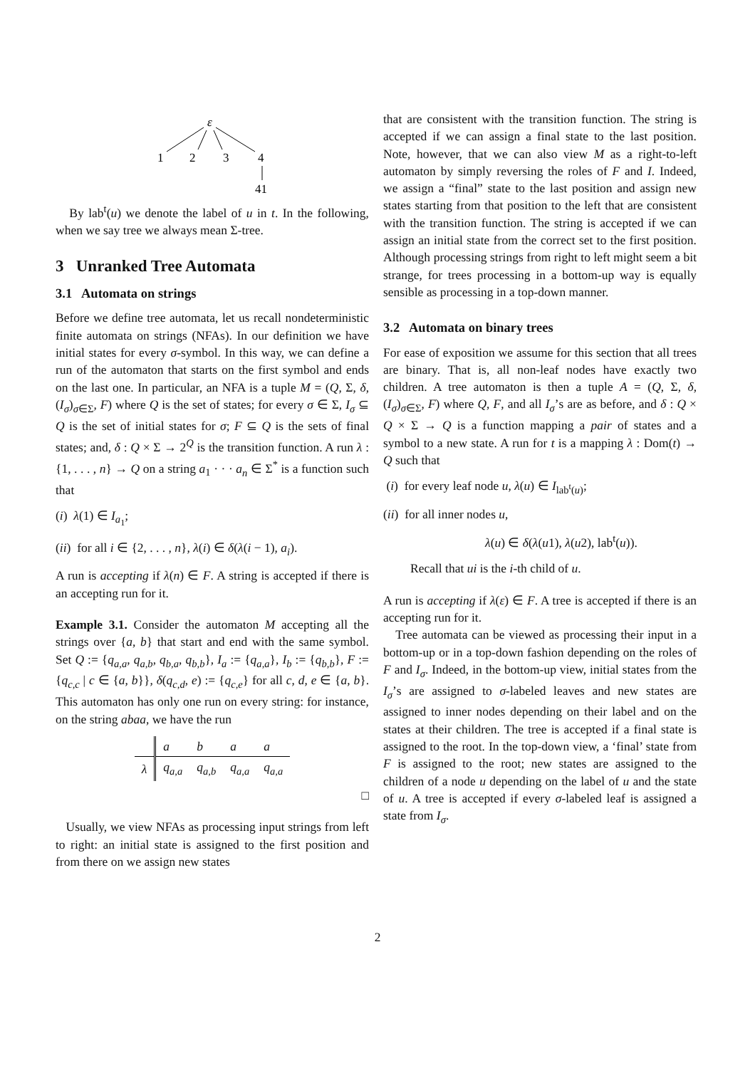ε
1
2
3
4
41
By lab<sup>t</sup>(u) we denote the label of u in t. In the following, when we say tree we always mean Σ-tree.
3 Unranked Tree Automata
3.1 Automata on strings
Before we define tree automata, let us recall nondeterministic finite automata on strings (NFAs). In our definition we have initial states for every σ-symbol. In this way, we can define a run of the automaton that starts on the first symbol and ends on the last one. In particular, an NFA is a tuple M = (Q, Σ, δ, (I<sub>σ</sub>)<sub>σ∈Σ</sub>, F) where Q is the set of states; for every σ ∈ Σ, I<sub>σ</sub> ⊆ Q is the set of initial states for σ; F ⊆ Q is the sets of final states; and, δ : Q × Σ → 2<sup>Q</sup> is the transition function. A run λ : {1, . . . , n} → Q on a string a<sub>1</sub> · · · a<sub>n</sub> ∈ Σ<sup>*</sup> is a function such that
(i) λ(1) ∈ I<sub>a<sub>1</sub></sub>;
(ii) for all i ∈ {2, . . . , n}, λ(i) ∈ δ(λ(i − 1), a<sub>i</sub>).
A run is accepting if λ(n) ∈ F. A string is accepted if there is an accepting run for it.
Example 3.1. Consider the automaton M accepting all the strings over {a, b} that start and end with the same symbol. Set Q := {q<sub>a,a</sub>, q<sub>a,b</sub>, q<sub>b,a</sub>, q<sub>b,b</sub>}, I<sub>a</sub> := {q<sub>a,a</sub>}, I<sub>b</sub> := {q<sub>b,b</sub>}, F := {q<sub>c,c</sub> | c ∈ {a, b}}, δ(q<sub>c,d</sub>, e) := {q<sub>c,e</sub>} for all c, d, e ∈ {a, b}. This automaton has only one run on every string: for instance, on the string abaa, we have the run
| | a | b | a | a |
| λ | q<sub>a,a</sub> | q<sub>a,b</sub> | q<sub>a,a</sub> | q<sub>a,a</sub> |
□
Usually, we view NFAs as processing input strings from left to right: an initial state is assigned to the first position and from there on we assign new states
that are consistent with the transition function. The string is accepted if we can assign a final state to the last position. Note, however, that we can also view M as a right-to-left automaton by simply reversing the roles of F and I. Indeed, we assign a “final” state to the last position and assign new states starting from that position to the left that are consistent with the transition function. The string is accepted if we can assign an initial state from the correct set to the first position. Although processing strings from right to left might seem a bit strange, for trees processing in a bottom-up way is equally sensible as processing in a top-down manner.
3.2 Automata on binary trees
For ease of exposition we assume for this section that all trees are binary. That is, all non-leaf nodes have exactly two children. A tree automaton is then a tuple A = (Q, Σ, δ, (I<sub>σ</sub>)<sub>σ∈Σ</sub>, F) where Q, F, and all I<sub>σ</sub>’s are as before, and δ : Q × Q × Σ → Q is a function mapping a pair of states and a symbol to a new state. A run for t is a mapping λ : Dom(t) → Q such that
(i) for every leaf node u, λ(u) ∈ I<sub>lab<sup>t</sup>(u)</sub>;
(ii) for all inner nodes u,
λ(u) ∈ δ(λ(u1), λ(u2), lab<sup>t</sup>(u)).
Recall that ui is the i-th child of u.
A run is accepting if λ(ε) ∈ F. A tree is accepted if there is an accepting run for it.
Tree automata can be viewed as processing their input in a bottom-up or in a top-down fashion depending on the roles of F and I<sub>σ</sub>. Indeed, in the bottom-up view, initial states from the I<sub>σ</sub>’s are assigned to σ-labeled leaves and new states are assigned to inner nodes depending on their label and on the states at their children. The tree is accepted if a final state is assigned to the root. In the top-down view, a ‘final’ state from F is assigned to the root; new states are assigned to the children of a node u depending on the label of u and the state of u. A tree is accepted if every σ-labeled leaf is assigned a state from I<sub>σ</sub>.
2